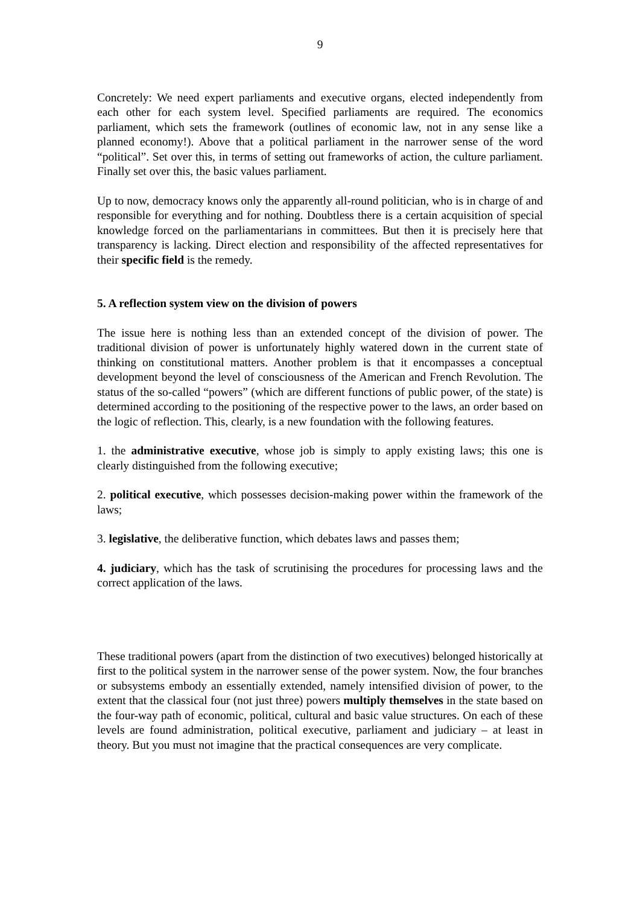9
Concretely: We need expert parliaments and executive organs, elected independently from each other for each system level. Specified parliaments are required. The economics parliament, which sets the framework (outlines of economic law, not in any sense like a planned economy!). Above that a political parliament in the narrower sense of the word “political”. Set over this, in terms of setting out frameworks of action, the culture parliament. Finally set over this, the basic values parliament.
Up to now, democracy knows only the apparently all-round politician, who is in charge of and responsible for everything and for nothing. Doubtless there is a certain acquisition of special knowledge forced on the parliamentarians in committees. But then it is precisely here that transparency is lacking. Direct election and responsibility of the affected representatives for their specific field is the remedy.
5. A reflection system view on the division of powers
The issue here is nothing less than an extended concept of the division of power. The traditional division of power is unfortunately highly watered down in the current state of thinking on constitutional matters. Another problem is that it encompasses a conceptual development beyond the level of consciousness of the American and French Revolution. The status of the so-called “powers” (which are different functions of public power, of the state) is determined according to the positioning of the respective power to the laws, an order based on the logic of reflection. This, clearly, is a new foundation with the following features.
1. the administrative executive, whose job is simply to apply existing laws; this one is clearly distinguished from the following executive;
2. political executive, which possesses decision-making power within the framework of the laws;
3. legislative, the deliberative function, which debates laws and passes them;
4. judiciary, which has the task of scrutinising the procedures for processing laws and the correct application of the laws.
These traditional powers (apart from the distinction of two executives) belonged historically at first to the political system in the narrower sense of the power system. Now, the four branches or subsystems embody an essentially extended, namely intensified division of power, to the extent that the classical four (not just three) powers multiply themselves in the state based on the four-way path of economic, political, cultural and basic value structures. On each of these levels are found administration, political executive, parliament and judiciary – at least in theory. But you must not imagine that the practical consequences are very complicate.